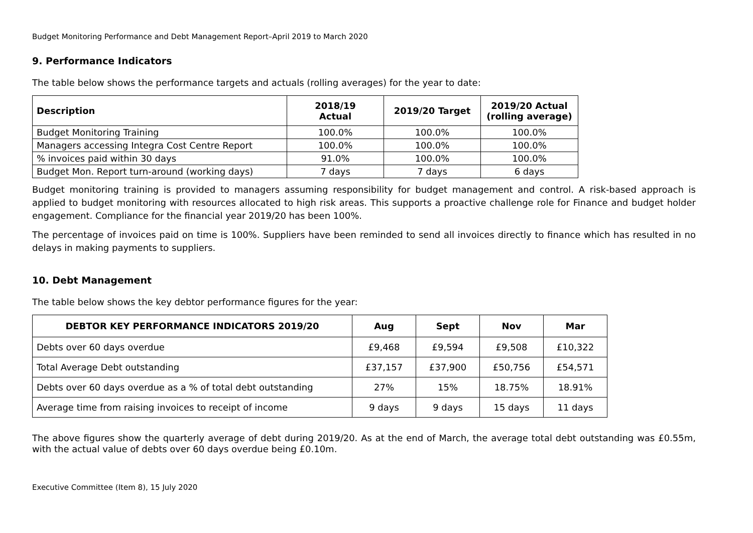Budget Monitoring Performance and Debt Management Report–April 2019 to March 2020
9. Performance Indicators
The table below shows the performance targets and actuals (rolling averages) for the year to date:
| Description | 2018/19 Actual | 2019/20 Target | 2019/20 Actual (rolling average) |
| --- | --- | --- | --- |
| Budget Monitoring Training | 100.0% | 100.0% | 100.0% |
| Managers accessing Integra Cost Centre Report | 100.0% | 100.0% | 100.0% |
| % invoices paid within 30 days | 91.0% | 100.0% | 100.0% |
| Budget Mon. Report turn-around (working days) | 7 days | 7 days | 6 days |
Budget monitoring training is provided to managers assuming responsibility for budget management and control. A risk-based approach is applied to budget monitoring with resources allocated to high risk areas. This supports a proactive challenge role for Finance and budget holder engagement. Compliance for the financial year 2019/20 has been 100%.
The percentage of invoices paid on time is 100%. Suppliers have been reminded to send all invoices directly to finance which has resulted in no delays in making payments to suppliers.
10. Debt Management
The table below shows the key debtor performance figures for the year:
| DEBTOR KEY PERFORMANCE INDICATORS 2019/20 | Aug | Sept | Nov | Mar |
| --- | --- | --- | --- | --- |
| Debts over 60 days overdue | £9,468 | £9,594 | £9,508 | £10,322 |
| Total Average Debt outstanding | £37,157 | £37,900 | £50,756 | £54,571 |
| Debts over 60 days overdue as a % of total debt outstanding | 27% | 15% | 18.75% | 18.91% |
| Average time from raising invoices to receipt of income | 9 days | 9 days | 15 days | 11 days |
The above figures show the quarterly average of debt during 2019/20. As at the end of March, the average total debt outstanding was £0.55m, with the actual value of debts over 60 days overdue being £0.10m.
Executive Committee (Item 8), 15 July 2020